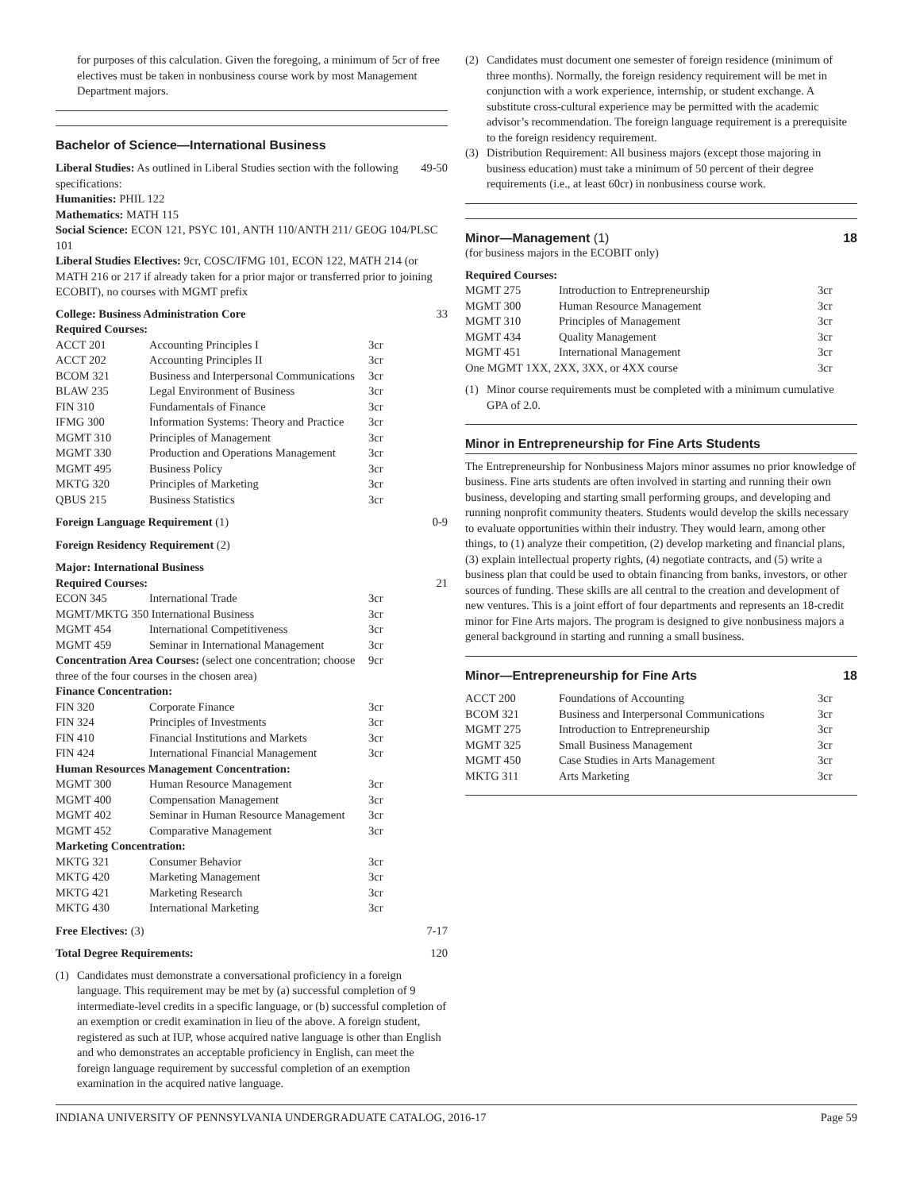for purposes of this calculation. Given the foregoing, a minimum of 5cr of free electives must be taken in nonbusiness course work by most Management Department majors.
Bachelor of Science—International Business
| Liberal Studies: As outlined in Liberal Studies section with the following specifications: | 49-50 |
Humanities: PHIL 122
Mathematics: MATH 115
Social Science: ECON 121, PSYC 101, ANTH 110/ANTH 211/ GEOG 104/PLSC 101
Liberal Studies Electives: 9cr, COSC/IFMG 101, ECON 122, MATH 214 (or MATH 216 or 217 if already taken for a prior major or transferred prior to joining ECOBIT), no courses with MGMT prefix
| College: Business Administration Core | | | 33 |
| Required Courses: | | | |
| ACCT 201 | Accounting Principles I | 3cr | |
| ACCT 202 | Accounting Principles II | 3cr | |
| BCOM 321 | Business and Interpersonal Communications | 3cr | |
| BLAW 235 | Legal Environment of Business | 3cr | |
| FIN 310 | Fundamentals of Finance | 3cr | |
| IFMG 300 | Information Systems: Theory and Practice | 3cr | |
| MGMT 310 | Principles of Management | 3cr | |
| MGMT 330 | Production and Operations Management | 3cr | |
| MGMT 495 | Business Policy | 3cr | |
| MKTG 320 | Principles of Marketing | 3cr | |
| QBUS 215 | Business Statistics | 3cr | |
| Foreign Language Requirement (1) | | | 0-9 |
| Foreign Residency Requirement (2) | | | |
| Major: International Business | | | |
| Required Courses: | | | 21 |
| ECON 345 | International Trade | 3cr | |
| MGMT/MKTG 350 International Business | | 3cr | |
| MGMT 454 | International Competitiveness | 3cr | |
| MGMT 459 | Seminar in International Management | 3cr | |
| Concentration Area Courses: (select one concentration; choose three of the four courses in the chosen area) | | 9cr | |
| Finance Concentration: | | | |
| FIN 320 | Corporate Finance | 3cr | |
| FIN 324 | Principles of Investments | 3cr | |
| FIN 410 | Financial Institutions and Markets | 3cr | |
| FIN 424 | International Financial Management | 3cr | |
| Human Resources Management Concentration: | | | |
| MGMT 300 | Human Resource Management | 3cr | |
| MGMT 400 | Compensation Management | 3cr | |
| MGMT 402 | Seminar in Human Resource Management | 3cr | |
| MGMT 452 | Comparative Management | 3cr | |
| Marketing Concentration: | | | |
| MKTG 321 | Consumer Behavior | 3cr | |
| MKTG 420 | Marketing Management | 3cr | |
| MKTG 421 | Marketing Research | 3cr | |
| MKTG 430 | International Marketing | 3cr | |
| Free Electives: (3) | | | 7-17 |
| Total Degree Requirements: | | | 120 |
(1) Candidates must demonstrate a conversational proficiency in a foreign language. This requirement may be met by (a) successful completion of 9 intermediate-level credits in a specific language, or (b) successful completion of an exemption or credit examination in lieu of the above. A foreign student, registered as such at IUP, whose acquired native language is other than English and who demonstrates an acceptable proficiency in English, can meet the foreign language requirement by successful completion of an exemption examination in the acquired native language.
(2) Candidates must document one semester of foreign residence (minimum of three months). Normally, the foreign residency requirement will be met in conjunction with a work experience, internship, or student exchange. A substitute cross-cultural experience may be permitted with the academic advisor’s recommendation. The foreign language requirement is a prerequisite to the foreign residency requirement.
(3) Distribution Requirement: All business majors (except those majoring in business education) must take a minimum of 50 percent of their degree requirements (i.e., at least 60cr) in nonbusiness course work.
Minor—Management (1) 18
(for business majors in the ECOBIT only)
| Required Courses: | | |
| MGMT 275 | Introduction to Entrepreneurship | 3cr |
| MGMT 300 | Human Resource Management | 3cr |
| MGMT 310 | Principles of Management | 3cr |
| MGMT 434 | Quality Management | 3cr |
| MGMT 451 | International Management | 3cr |
| One MGMT 1XX, 2XX, 3XX, or 4XX course | | 3cr |
(1) Minor course requirements must be completed with a minimum cumulative GPA of 2.0.
Minor in Entrepreneurship for Fine Arts Students
The Entrepreneurship for Nonbusiness Majors minor assumes no prior knowledge of business. Fine arts students are often involved in starting and running their own business, developing and starting small performing groups, and developing and running nonprofit community theaters. Students would develop the skills necessary to evaluate opportunities within their industry. They would learn, among other things, to (1) analyze their competition, (2) develop marketing and financial plans, (3) explain intellectual property rights, (4) negotiate contracts, and (5) write a business plan that could be used to obtain financing from banks, investors, or other sources of funding. These skills are all central to the creation and development of new ventures. This is a joint effort of four departments and represents an 18-credit minor for Fine Arts majors. The program is designed to give nonbusiness majors a general background in starting and running a small business.
Minor—Entrepreneurship for Fine Arts 18
| ACCT 200 | Foundations of Accounting | 3cr |
| BCOM 321 | Business and Interpersonal Communications | 3cr |
| MGMT 275 | Introduction to Entrepreneurship | 3cr |
| MGMT 325 | Small Business Management | 3cr |
| MGMT 450 | Case Studies in Arts Management | 3cr |
| MKTG 311 | Arts Marketing | 3cr |
INDIANA UNIVERSITY OF PENNSYLVANIA UNDERGRADUATE CATALOG, 2016-17 Page 59